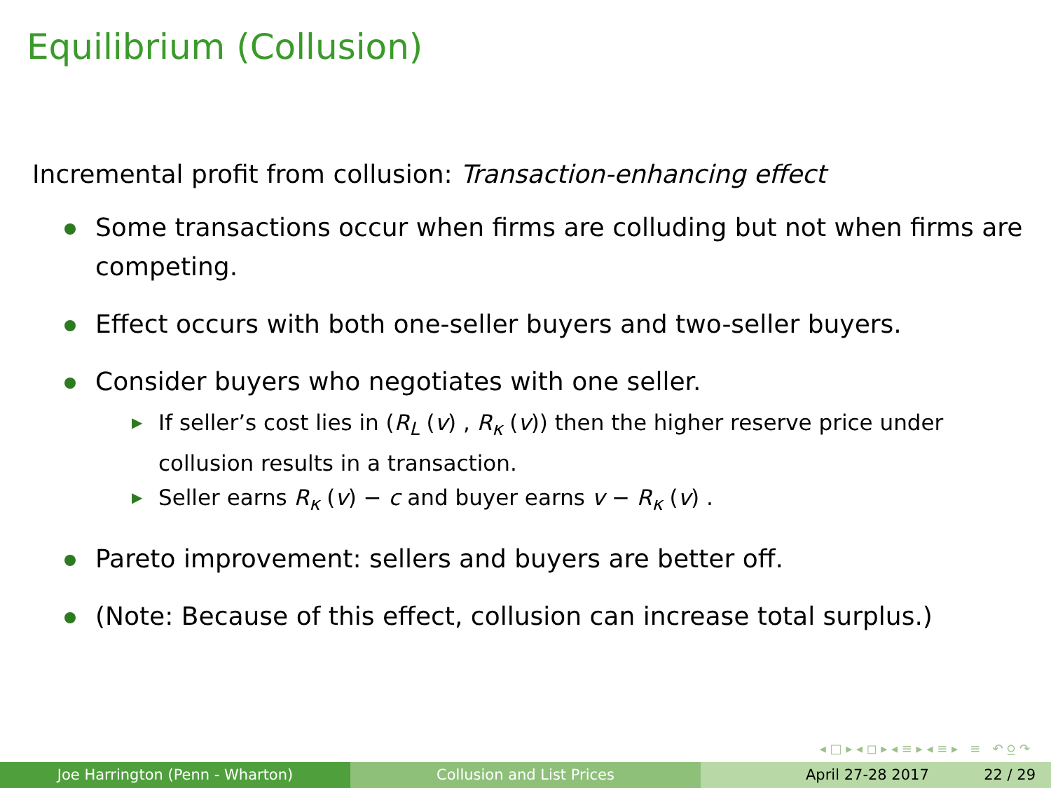Equilibrium (Collusion)
Incremental profit from collusion: Transaction-enhancing effect
Some transactions occur when firms are colluding but not when firms are competing.
Effect occurs with both one-seller buyers and two-seller buyers.
Consider buyers who negotiates with one seller.
▶ If seller’s cost lies in (R<sub>L</sub> (v) , R<sub>κ</sub> (v)) then the higher reserve price under collusion results in a transaction.
▶ Seller earns R<sub>κ</sub> (v) − c and buyer earns v − R<sub>κ</sub> (v) .
Pareto improvement: sellers and buyers are better off.
(Note: Because of this effect, collusion can increase total surplus.)
◂ □ ▸ ◂ ◻ ▸ ◂ ≡ ▸ ◂ ≡ ▸ ≡ ↶ ⍜ ↷
Joe Harrington (Penn - Wharton) Collusion and List Prices April 27-28 2017 22 / 29